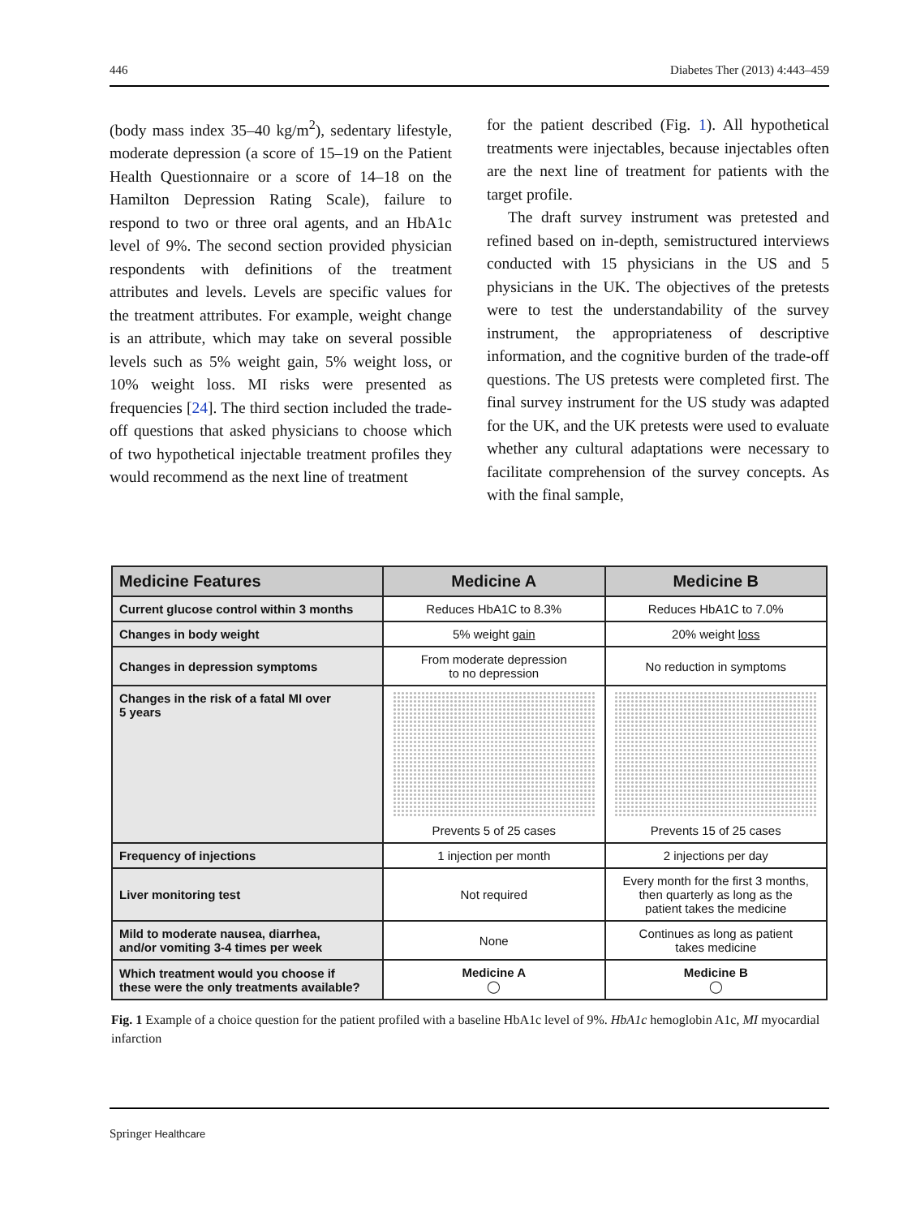446 Diabetes Ther (2013) 4:443–459
(body mass index 35–40 kg/m<sup>2</sup>), sedentary lifestyle, moderate depression (a score of 15–19 on the Patient Health Questionnaire or a score of 14–18 on the Hamilton Depression Rating Scale), failure to respond to two or three oral agents, and an HbA1c level of 9%. The second section provided physician respondents with definitions of the treatment attributes and levels. Levels are specific values for the treatment attributes. For example, weight change is an attribute, which may take on several possible levels such as 5% weight gain, 5% weight loss, or 10% weight loss. MI risks were presented as frequencies [24]. The third section included the trade-off questions that asked physicians to choose which of two hypothetical injectable treatment profiles they would recommend as the next line of treatment
for the patient described (Fig. 1). All hypothetical treatments were injectables, because injectables often are the next line of treatment for patients with the target profile.
The draft survey instrument was pretested and refined based on in-depth, semistructured interviews conducted with 15 physicians in the US and 5 physicians in the UK. The objectives of the pretests were to test the understandability of the survey instrument, the appropriateness of descriptive information, and the cognitive burden of the trade-off questions. The US pretests were completed first. The final survey instrument for the US study was adapted for the UK, and the UK pretests were used to evaluate whether any cultural adaptations were necessary to facilitate comprehension of the survey concepts. As with the final sample,
| Medicine Features | Medicine A | Medicine B |
| --- | --- | --- |
| Current glucose control within 3 months | Reduces HbA1C to 8.3% | Reduces HbA1C to 7.0% |
| Changes in body weight | 5% weight gain | 20% weight loss |
| Changes in depression symptoms | From moderate depression to no depression | No reduction in symptoms |
| Changes in the risk of a fatal MI over 5 years | Prevents 5 of 25 cases | Prevents 15 of 25 cases |
| Frequency of injections | 1 injection per month | 2 injections per day |
| Liver monitoring test | Not required | Every month for the first 3 months, then quarterly as long as the patient takes the medicine |
| Mild to moderate nausea, diarrhea, and/or vomiting 3-4 times per week | None | Continues as long as patient takes medicine |
| Which treatment would you choose if these were the only treatments available? | Medicine A ◯ | Medicine B ◯ |
Fig. 1 Example of a choice question for the patient profiled with a baseline HbA1c level of 9%. HbA1c hemoglobin A1c, MI myocardial infarction
Springer Healthcare